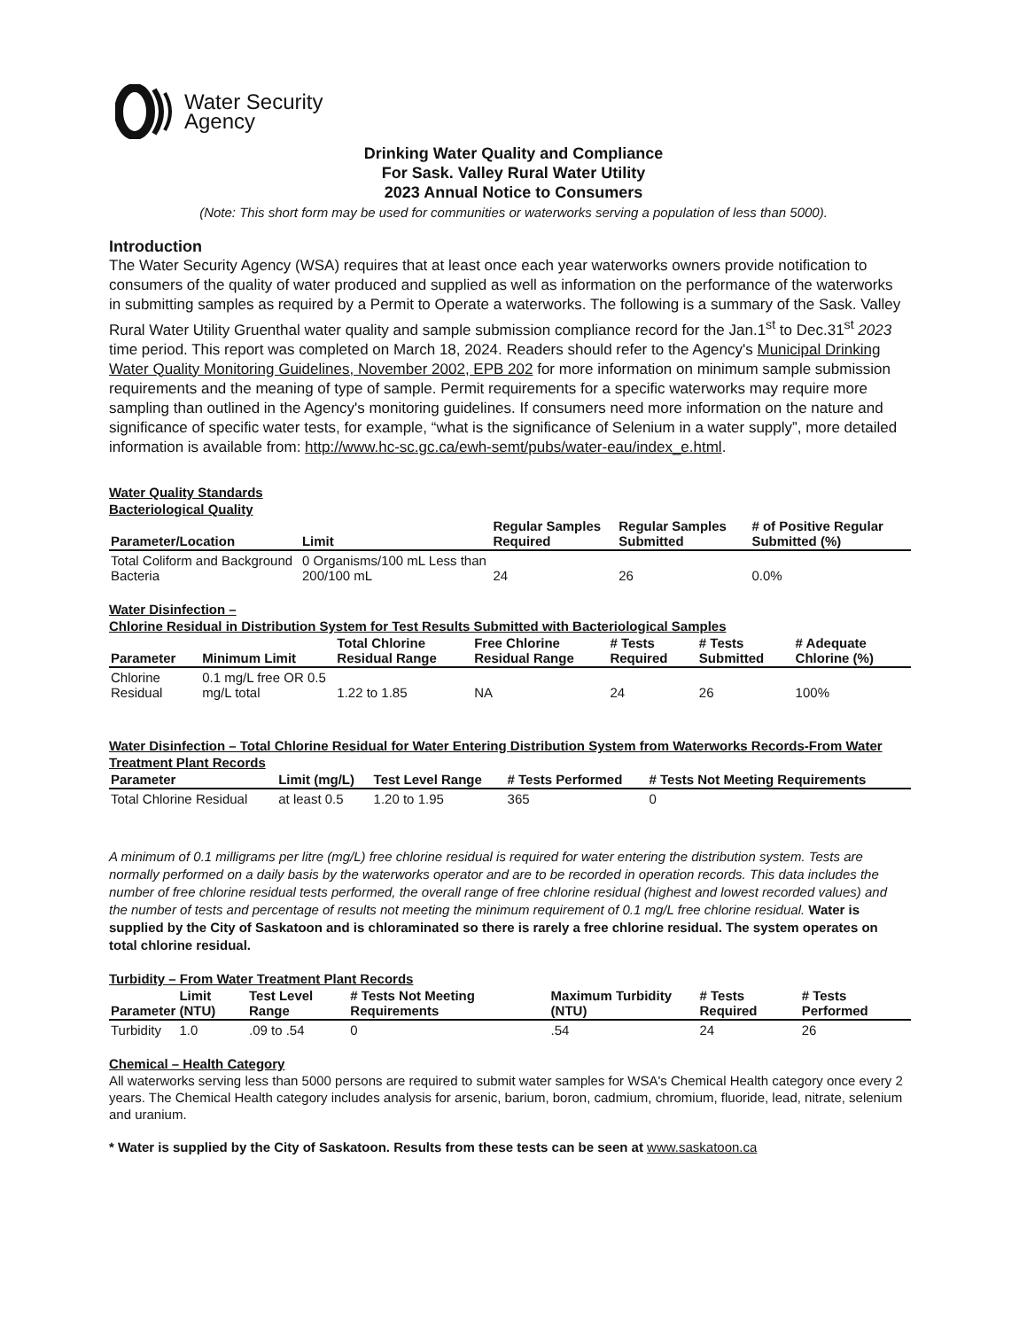Water Security
Agency
Drinking Water Quality and Compliance
For Sask. Valley Rural Water Utility
2023 Annual Notice to Consumers
(Note: This short form may be used for communities or waterworks serving a population of less than 5000).
Introduction
The Water Security Agency (WSA) requires that at least once each year waterworks owners provide notification to consumers of the quality of water produced and supplied as well as information on the performance of the waterworks in submitting samples as required by a Permit to Operate a waterworks. The following is a summary of the Sask. Valley Rural Water Utility Gruenthal water quality and sample submission compliance record for the Jan.1<sup>st</sup> to Dec.31<sup>st</sup> 2023 time period. This report was completed on March 18, 2024. Readers should refer to the Agency's Municipal Drinking Water Quality Monitoring Guidelines, November 2002, EPB 202 for more information on minimum sample submission requirements and the meaning of type of sample. Permit requirements for a specific waterworks may require more sampling than outlined in the Agency's monitoring guidelines. If consumers need more information on the nature and significance of specific water tests, for example, “what is the significance of Selenium in a water supply”, more detailed information is available from: http://www.hc-sc.gc.ca/ewh-semt/pubs/water-eau/index_e.html.
Water Quality Standards
Bacteriological Quality
| Parameter/Location | Limit | Regular Samples Required | Regular Samples Submitted | # of Positive Regular Submitted (%) |
| --- | --- | --- | --- | --- |
| Total Coliform and Background Bacteria | 0 Organisms/100 mL Less than 200/100 mL | 24 | 26 | 0.0% |
Water Disinfection –
Chlorine Residual in Distribution System for Test Results Submitted with Bacteriological Samples
| Parameter | Minimum Limit | Total Chlorine Residual Range | Free Chlorine Residual Range | # Tests Required | # Tests Submitted | # Adequate Chlorine (%) |
| --- | --- | --- | --- | --- | --- | --- |
| Chlorine Residual | 0.1 mg/L free OR 0.5 mg/L total | 1.22 to 1.85 | NA | 24 | 26 | 100% |
Water Disinfection – Total Chlorine Residual for Water Entering Distribution System from Waterworks Records-From Water Treatment Plant Records
| Parameter | Limit (mg/L) | Test Level Range | # Tests Performed | # Tests Not Meeting Requirements |
| --- | --- | --- | --- | --- |
| Total Chlorine Residual | at least 0.5 | 1.20 to 1.95 | 365 | 0 |
A minimum of 0.1 milligrams per litre (mg/L) free chlorine residual is required for water entering the distribution system. Tests are normally performed on a daily basis by the waterworks operator and are to be recorded in operation records. This data includes the number of free chlorine residual tests performed, the overall range of free chlorine residual (highest and lowest recorded values) and the number of tests and percentage of results not meeting the minimum requirement of 0.1 mg/L free chlorine residual. Water is supplied by the City of Saskatoon and is chloraminated so there is rarely a free chlorine residual. The system operates on total chlorine residual.
Turbidity – From Water Treatment Plant Records
| Parameter | Limit (NTU) | Test Level Range | # Tests Not Meeting Requirements | Maximum Turbidity (NTU) | # Tests Required | # Tests Performed |
| --- | --- | --- | --- | --- | --- | --- |
| Turbidity | 1.0 | .09 to .54 | 0 | .54 | 24 | 26 |
Chemical – Health Category
All waterworks serving less than 5000 persons are required to submit water samples for WSA's Chemical Health category once every 2 years. The Chemical Health category includes analysis for arsenic, barium, boron, cadmium, chromium, fluoride, lead, nitrate, selenium and uranium.
* Water is supplied by the City of Saskatoon. Results from these tests can be seen at www.saskatoon.ca